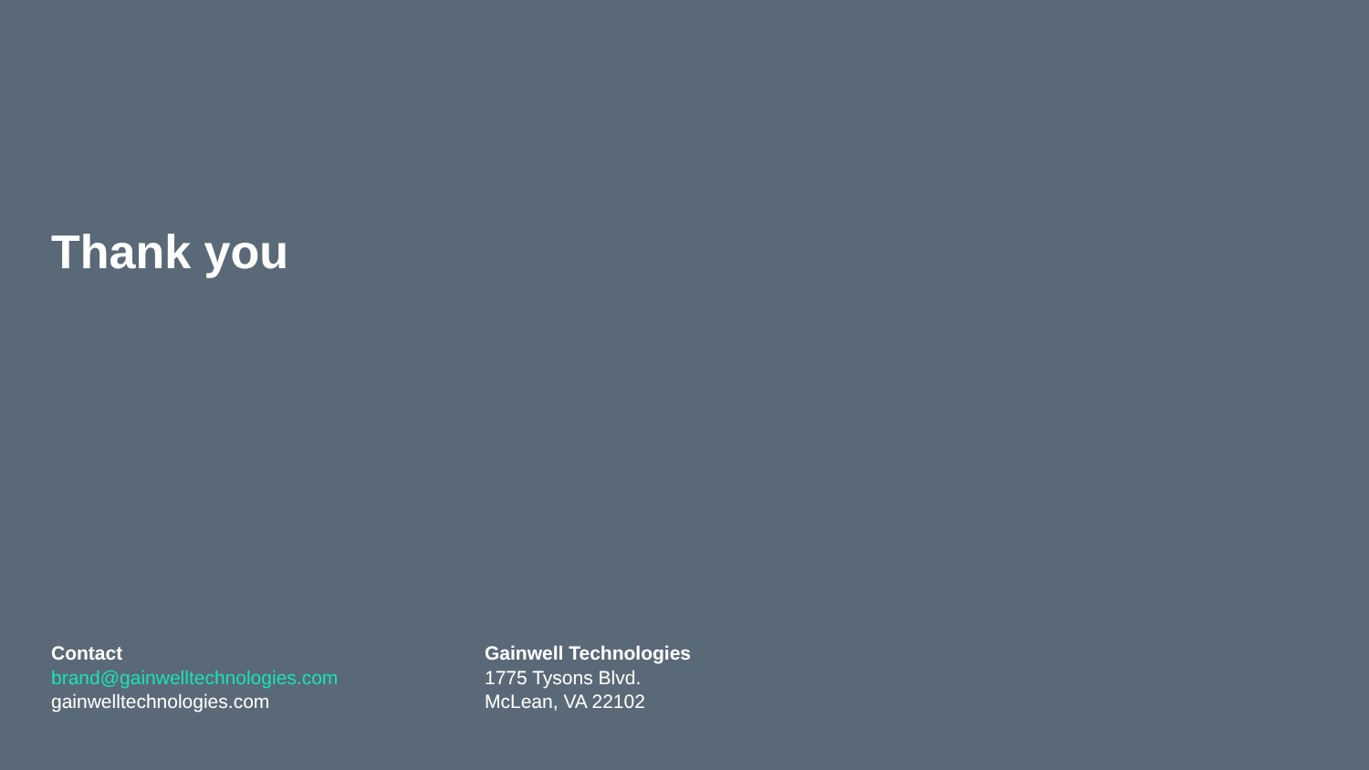Thank you
Contact
brand@gainwelltechnologies.com
gainwelltechnologies.com
Gainwell Technologies
1775 Tysons Blvd.
McLean, VA 22102